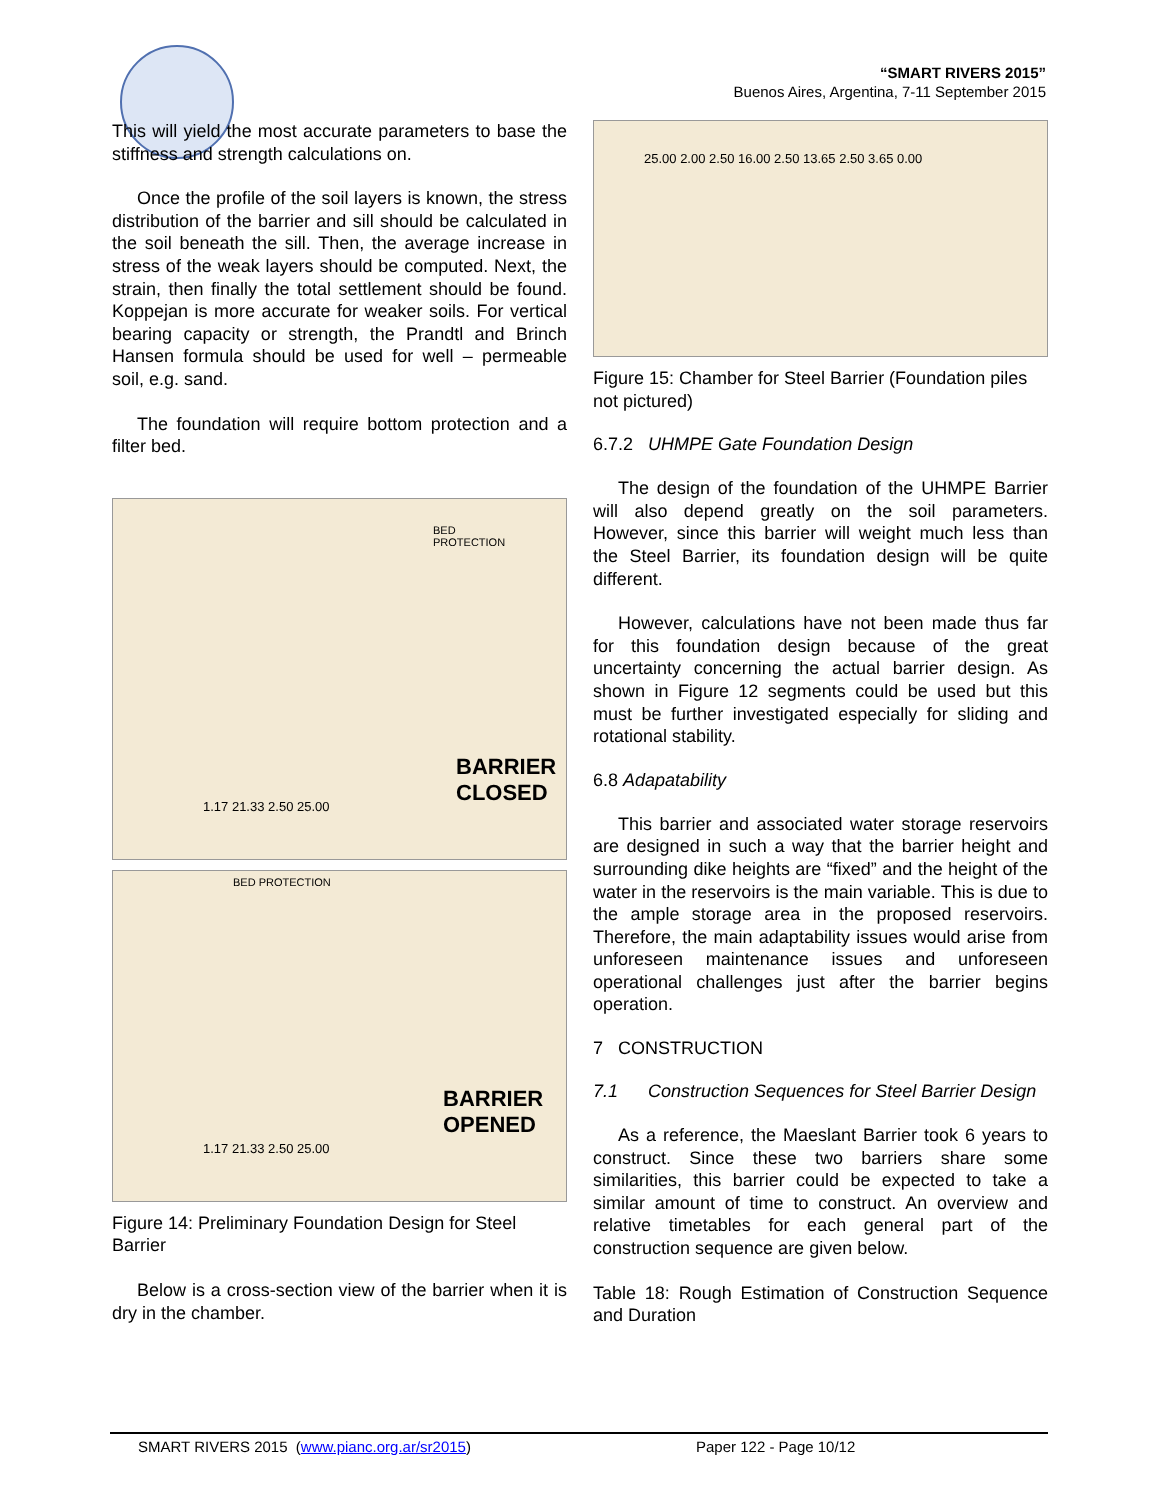“SMART RIVERS 2015”
Buenos Aires, Argentina, 7-11 September 2015
This will yield the most accurate parameters to base the stiffness and strength calculations on.
Once the profile of the soil layers is known, the stress distribution of the barrier and sill should be calculated in the soil beneath the sill. Then, the average increase in stress of the weak layers should be computed. Next, the strain, then finally the total settlement should be found. Koppejan is more accurate for weaker soils. For vertical bearing capacity or strength, the Prandtl and Brinch Hansen formula should be used for well – permeable soil, e.g. sand.
The foundation will require bottom protection and a filter bed.
BED
PROTECTION
1.17 21.33 2.50 25.00
BARRIER
CLOSED
BED PROTECTION
1.17 21.33 2.50 25.00
BARRIER
OPENED
Figure 14: Preliminary Foundation Design for Steel Barrier
Below is a cross-section view of the barrier when it is dry in the chamber.
25.00 2.00 2.50 16.00 2.50 13.65 2.50 3.65 0.00
Figure 15: Chamber for Steel Barrier (Foundation piles not pictured)
6.7.2 UHMPE Gate Foundation Design
The design of the foundation of the UHMPE Barrier will also depend greatly on the soil parameters. However, since this barrier will weight much less than the Steel Barrier, its foundation design will be quite different.
However, calculations have not been made thus far for this foundation design because of the great uncertainty concerning the actual barrier design. As shown in Figure 12 segments could be used but this must be further investigated especially for sliding and rotational stability.
6.8 Adapatability
This barrier and associated water storage reservoirs are designed in such a way that the barrier height and surrounding dike heights are “fixed” and the height of the water in the reservoirs is the main variable. This is due to the ample storage area in the proposed reservoirs. Therefore, the main adaptability issues would arise from unforeseen maintenance issues and unforeseen operational challenges just after the barrier begins operation.
7 CONSTRUCTION
7.1 Construction Sequences for Steel Barrier Design
As a reference, the Maeslant Barrier took 6 years to construct. Since these two barriers share some similarities, this barrier could be expected to take a similar amount of time to construct. An overview and relative timetables for each general part of the construction sequence are given below.
Table 18: Rough Estimation of Construction Sequence and Duration
SMART RIVERS 2015 (www.pianc.org.ar/sr2015) Paper 122 - Page 10/12